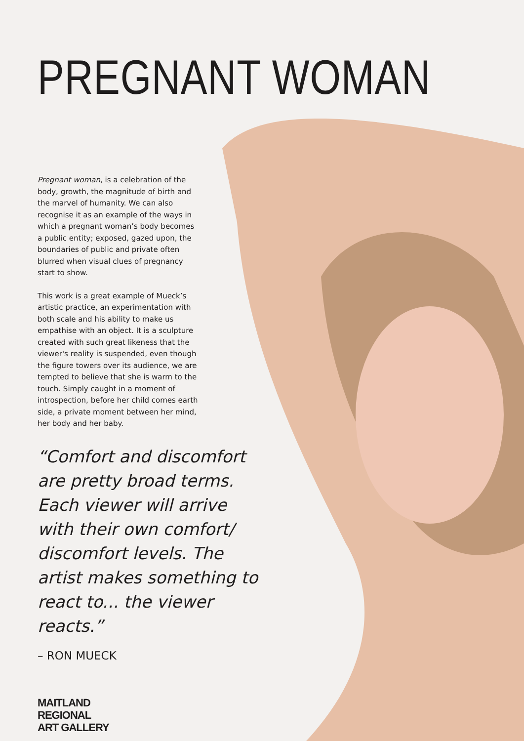PREGNANT WOMAN
Pregnant woman, is a celebration of the body, growth, the magnitude of birth and the marvel of humanity. We can also recognise it as an example of the ways in which a pregnant woman’s body becomes a public entity; exposed, gazed upon, the boundaries of public and private often blurred when visual clues of pregnancy start to show.
This work is a great example of Mueck’s artistic practice, an experimentation with both scale and his ability to make us empathise with an object. It is a sculpture created with such great likeness that the viewer's reality is suspended, even though the figure towers over its audience, we are tempted to believe that she is warm to the touch. Simply caught in a moment of introspection, before her child comes earth side, a private moment between her mind, her body and her baby.
“Comfort and discomfort are pretty broad terms. Each viewer will arrive with their own comfort/ discomfort levels. The artist makes something to react to... the viewer reacts.”
– RON MUECK
MAITLAND
REGIONAL
ART GALLERY